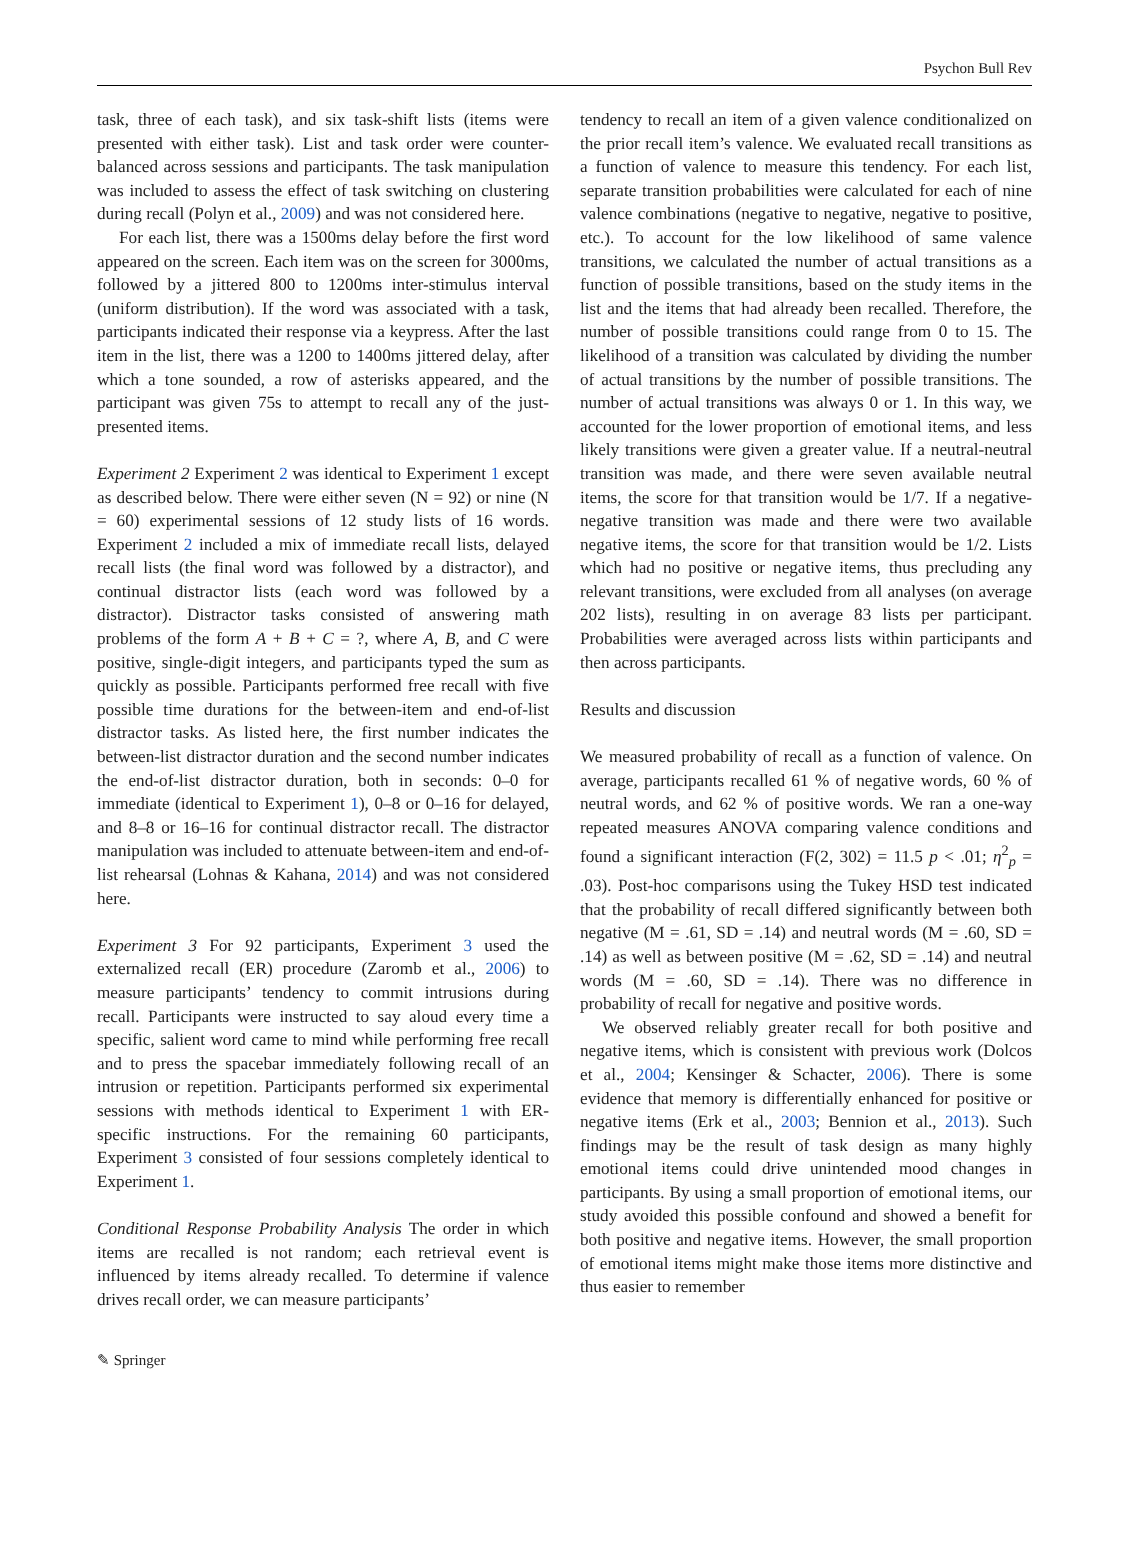Psychon Bull Rev
task, three of each task), and six task-shift lists (items were presented with either task). List and task order were counter-balanced across sessions and participants. The task manipulation was included to assess the effect of task switching on clustering during recall (Polyn et al., 2009) and was not considered here.
For each list, there was a 1500ms delay before the first word appeared on the screen. Each item was on the screen for 3000ms, followed by a jittered 800 to 1200ms inter-stimulus interval (uniform distribution). If the word was associated with a task, participants indicated their response via a keypress. After the last item in the list, there was a 1200 to 1400ms jittered delay, after which a tone sounded, a row of asterisks appeared, and the participant was given 75s to attempt to recall any of the just-presented items.
Experiment 2 Experiment 2 was identical to Experiment 1 except as described below. There were either seven (N = 92) or nine (N = 60) experimental sessions of 12 study lists of 16 words. Experiment 2 included a mix of immediate recall lists, delayed recall lists (the final word was followed by a distractor), and continual distractor lists (each word was followed by a distractor). Distractor tasks consisted of answering math problems of the form A + B + C = ?, where A, B, and C were positive, single-digit integers, and participants typed the sum as quickly as possible. Participants performed free recall with five possible time durations for the between-item and end-of-list distractor tasks. As listed here, the first number indicates the between-list distractor duration and the second number indicates the end-of-list distractor duration, both in seconds: 0–0 for immediate (identical to Experiment 1), 0–8 or 0–16 for delayed, and 8–8 or 16–16 for continual distractor recall. The distractor manipulation was included to attenuate between-item and end-of-list rehearsal (Lohnas & Kahana, 2014) and was not considered here.
Experiment 3 For 92 participants, Experiment 3 used the externalized recall (ER) procedure (Zaromb et al., 2006) to measure participants’ tendency to commit intrusions during recall. Participants were instructed to say aloud every time a specific, salient word came to mind while performing free recall and to press the spacebar immediately following recall of an intrusion or repetition. Participants performed six experimental sessions with methods identical to Experiment 1 with ER-specific instructions. For the remaining 60 participants, Experiment 3 consisted of four sessions completely identical to Experiment 1.
Conditional Response Probability Analysis The order in which items are recalled is not random; each retrieval event is influenced by items already recalled. To determine if valence drives recall order, we can measure participants’
tendency to recall an item of a given valence conditionalized on the prior recall item’s valence. We evaluated recall transitions as a function of valence to measure this tendency. For each list, separate transition probabilities were calculated for each of nine valence combinations (negative to negative, negative to positive, etc.). To account for the low likelihood of same valence transitions, we calculated the number of actual transitions as a function of possible transitions, based on the study items in the list and the items that had already been recalled. Therefore, the number of possible transitions could range from 0 to 15. The likelihood of a transition was calculated by dividing the number of actual transitions by the number of possible transitions. The number of actual transitions was always 0 or 1. In this way, we accounted for the lower proportion of emotional items, and less likely transitions were given a greater value. If a neutral-neutral transition was made, and there were seven available neutral items, the score for that transition would be 1/7. If a negative-negative transition was made and there were two available negative items, the score for that transition would be 1/2. Lists which had no positive or negative items, thus precluding any relevant transitions, were excluded from all analyses (on average 202 lists), resulting in on average 83 lists per participant. Probabilities were averaged across lists within participants and then across participants.
Results and discussion
We measured probability of recall as a function of valence. On average, participants recalled 61 % of negative words, 60 % of neutral words, and 62 % of positive words. We ran a one-way repeated measures ANOVA comparing valence conditions and found a significant interaction (F(2, 302) = 11.5 p < .01; η<sup>2</sup><sub>p</sub> = .03). Post-hoc comparisons using the Tukey HSD test indicated that the probability of recall differed significantly between both negative (M = .61, SD = .14) and neutral words (M = .60, SD = .14) as well as between positive (M = .62, SD = .14) and neutral words (M = .60, SD = .14). There was no difference in probability of recall for negative and positive words.
We observed reliably greater recall for both positive and negative items, which is consistent with previous work (Dolcos et al., 2004; Kensinger & Schacter, 2006). There is some evidence that memory is differentially enhanced for positive or negative items (Erk et al., 2003; Bennion et al., 2013). Such findings may be the result of task design as many highly emotional items could drive unintended mood changes in participants. By using a small proportion of emotional items, our study avoided this possible confound and showed a benefit for both positive and negative items. However, the small proportion of emotional items might make those items more distinctive and thus easier to remember
✎ Springer